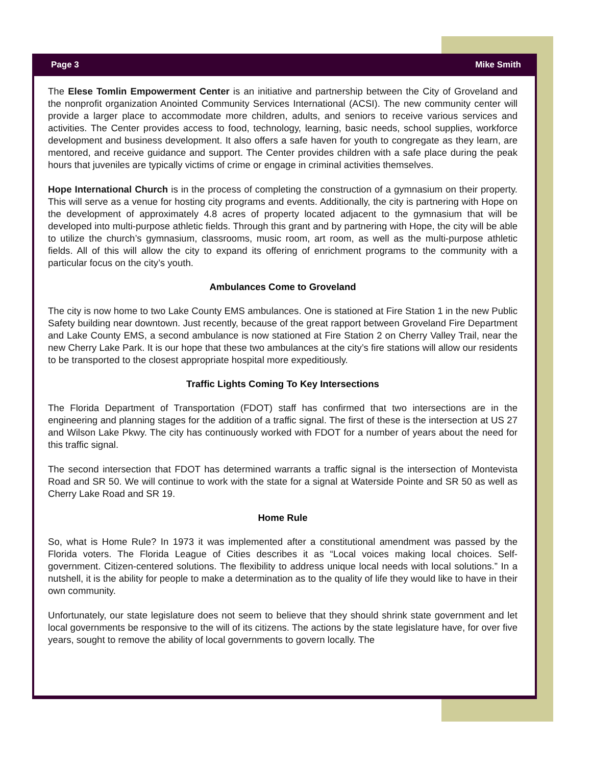Page 3 Mike Smith
The Elese Tomlin Empowerment Center is an initiative and partnership between the City of Groveland and the nonprofit organization Anointed Community Services International (ACSI). The new community center will provide a larger place to accommodate more children, adults, and seniors to receive various services and activities. The Center provides access to food, technology, learning, basic needs, school supplies, workforce development and business development. It also offers a safe haven for youth to congregate as they learn, are mentored, and receive guidance and support. The Center provides children with a safe place during the peak hours that juveniles are typically victims of crime or engage in criminal activities themselves.
Hope International Church is in the process of completing the construction of a gymnasium on their property. This will serve as a venue for hosting city programs and events. Additionally, the city is partnering with Hope on the development of approximately 4.8 acres of property located adjacent to the gymnasium that will be developed into multi-purpose athletic fields. Through this grant and by partnering with Hope, the city will be able to utilize the church’s gymnasium, classrooms, music room, art room, as well as the multi-purpose athletic fields. All of this will allow the city to expand its offering of enrichment programs to the community with a particular focus on the city’s youth.
Ambulances Come to Groveland
The city is now home to two Lake County EMS ambulances. One is stationed at Fire Station 1 in the new Public Safety building near downtown. Just recently, because of the great rapport between Groveland Fire Department and Lake County EMS, a second ambulance is now stationed at Fire Station 2 on Cherry Valley Trail, near the new Cherry Lake Park. It is our hope that these two ambulances at the city’s fire stations will allow our residents to be transported to the closest appropriate hospital more expeditiously.
Traffic Lights Coming To Key Intersections
The Florida Department of Transportation (FDOT) staff has confirmed that two intersections are in the engineering and planning stages for the addition of a traffic signal. The first of these is the intersection at US 27 and Wilson Lake Pkwy. The city has continuously worked with FDOT for a number of years about the need for this traffic signal.
The second intersection that FDOT has determined warrants a traffic signal is the intersection of Montevista Road and SR 50. We will continue to work with the state for a signal at Waterside Pointe and SR 50 as well as Cherry Lake Road and SR 19.
Home Rule
So, what is Home Rule? In 1973 it was implemented after a constitutional amendment was passed by the Florida voters. The Florida League of Cities describes it as “Local voices making local choices. Self-government. Citizen-centered solutions. The flexibility to address unique local needs with local solutions.” In a nutshell, it is the ability for people to make a determination as to the quality of life they would like to have in their own community.
Unfortunately, our state legislature does not seem to believe that they should shrink state government and let local governments be responsive to the will of its citizens. The actions by the state legislature have, for over five years, sought to remove the ability of local governments to govern locally. The